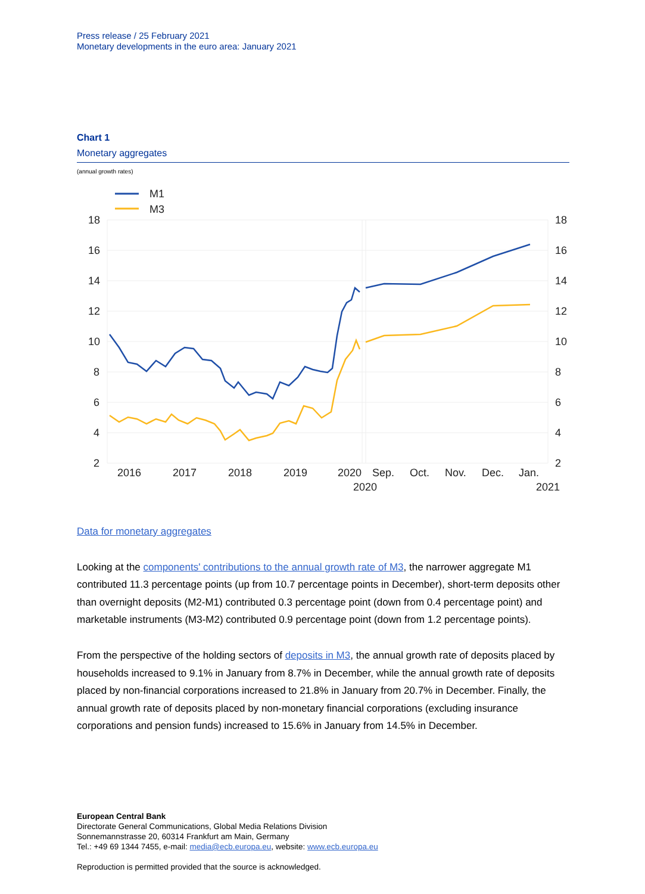Press release / 25 February 2021
Monetary developments in the euro area: January 2021
Chart 1
Monetary aggregates
(annual growth rates)
M1
M3
18
16
14
12
10
8
6
4
2
18
16
14
12
10
8
6
4
2
2016
2017
2018
2019
2020
Sep.
Oct.
Nov.
Dec.
Jan.
2020
2021
Data for monetary aggregates
Looking at the components' contributions to the annual growth rate of M3, the narrower aggregate M1 contributed 11.3 percentage points (up from 10.7 percentage points in December), short-term deposits other than overnight deposits (M2-M1) contributed 0.3 percentage point (down from 0.4 percentage point) and marketable instruments (M3-M2) contributed 0.9 percentage point (down from 1.2 percentage points).
From the perspective of the holding sectors of deposits in M3, the annual growth rate of deposits placed by households increased to 9.1% in January from 8.7% in December, while the annual growth rate of deposits placed by non-financial corporations increased to 21.8% in January from 20.7% in December. Finally, the annual growth rate of deposits placed by non-monetary financial corporations (excluding insurance corporations and pension funds) increased to 15.6% in January from 14.5% in December.
European Central Bank
Directorate General Communications, Global Media Relations Division
Sonnemannstrasse 20, 60314 Frankfurt am Main, Germany
Tel.: +49 69 1344 7455, e-mail: media@ecb.europa.eu, website: www.ecb.europa.eu
Reproduction is permitted provided that the source is acknowledged.